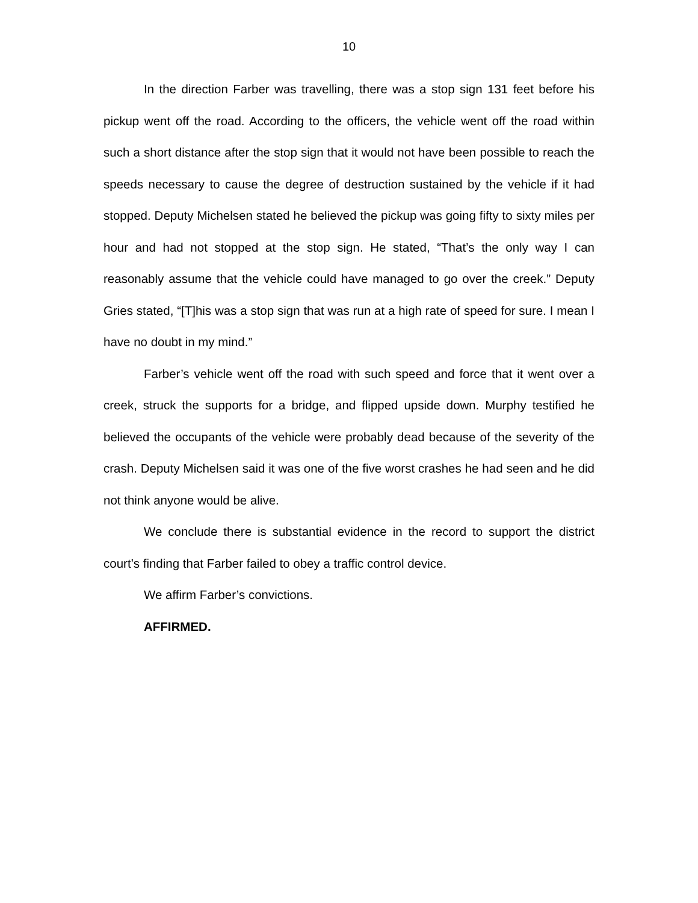10
In the direction Farber was travelling, there was a stop sign 131 feet before his pickup went off the road. According to the officers, the vehicle went off the road within such a short distance after the stop sign that it would not have been possible to reach the speeds necessary to cause the degree of destruction sustained by the vehicle if it had stopped. Deputy Michelsen stated he believed the pickup was going fifty to sixty miles per hour and had not stopped at the stop sign. He stated, “That’s the only way I can reasonably assume that the vehicle could have managed to go over the creek.” Deputy Gries stated, “[T]his was a stop sign that was run at a high rate of speed for sure. I mean I have no doubt in my mind.”
Farber’s vehicle went off the road with such speed and force that it went over a creek, struck the supports for a bridge, and flipped upside down. Murphy testified he believed the occupants of the vehicle were probably dead because of the severity of the crash. Deputy Michelsen said it was one of the five worst crashes he had seen and he did not think anyone would be alive.
We conclude there is substantial evidence in the record to support the district court’s finding that Farber failed to obey a traffic control device.
We affirm Farber’s convictions.
AFFIRMED.